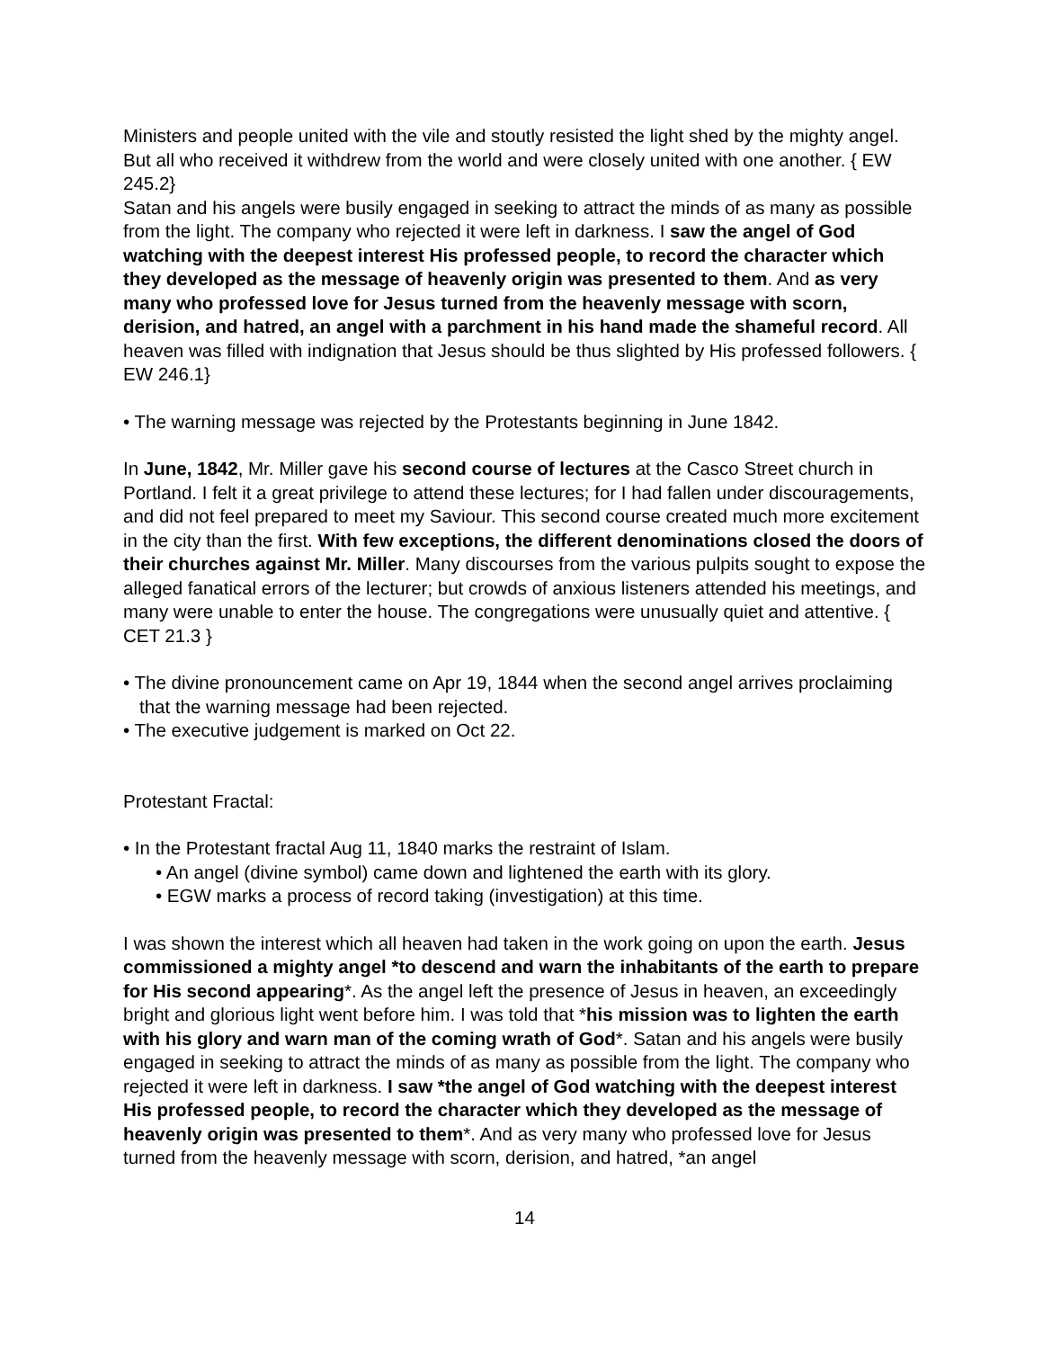Ministers and people united with the vile and stoutly resisted the light shed by the mighty angel. But all who received it withdrew from the world and were closely united with one another. { EW 245.2}
Satan and his angels were busily engaged in seeking to attract the minds of as many as possible from the light. The company who rejected it were left in darkness. I saw the angel of God watching with the deepest interest His professed people, to record the character which they developed as the message of heavenly origin was presented to them. And as very many who professed love for Jesus turned from the heavenly message with scorn, derision, and hatred, an angel with a parchment in his hand made the shameful record. All heaven was filled with indignation that Jesus should be thus slighted by His professed followers. { EW 246.1}
• The warning message was rejected by the Protestants beginning in June 1842.
In June, 1842, Mr. Miller gave his second course of lectures at the Casco Street church in Portland. I felt it a great privilege to attend these lectures; for I had fallen under discouragements, and did not feel prepared to meet my Saviour. This second course created much more excitement in the city than the first. With few exceptions, the different denominations closed the doors of their churches against Mr. Miller. Many discourses from the various pulpits sought to expose the alleged fanatical errors of the lecturer; but crowds of anxious listeners attended his meetings, and many were unable to enter the house. The congregations were unusually quiet and attentive. { CET 21.3 }
• The divine pronouncement came on Apr 19, 1844 when the second angel arrives proclaiming that the warning message had been rejected.
• The executive judgement is marked on Oct 22.
Protestant Fractal:
• In the Protestant fractal Aug 11, 1840 marks the restraint of Islam.
• An angel (divine symbol) came down and lightened the earth with its glory.
• EGW marks a process of record taking (investigation) at this time.
I was shown the interest which all heaven had taken in the work going on upon the earth. Jesus commissioned a mighty angel *to descend and warn the inhabitants of the earth to prepare for His second appearing*. As the angel left the presence of Jesus in heaven, an exceedingly bright and glorious light went before him. I was told that *his mission was to lighten the earth with his glory and warn man of the coming wrath of God*. Satan and his angels were busily engaged in seeking to attract the minds of as many as possible from the light. The company who rejected it were left in darkness. I saw *the angel of God watching with the deepest interest His professed people, to record the character which they developed as the message of heavenly origin was presented to them*. And as very many who professed love for Jesus turned from the heavenly message with scorn, derision, and hatred, *an angel
14